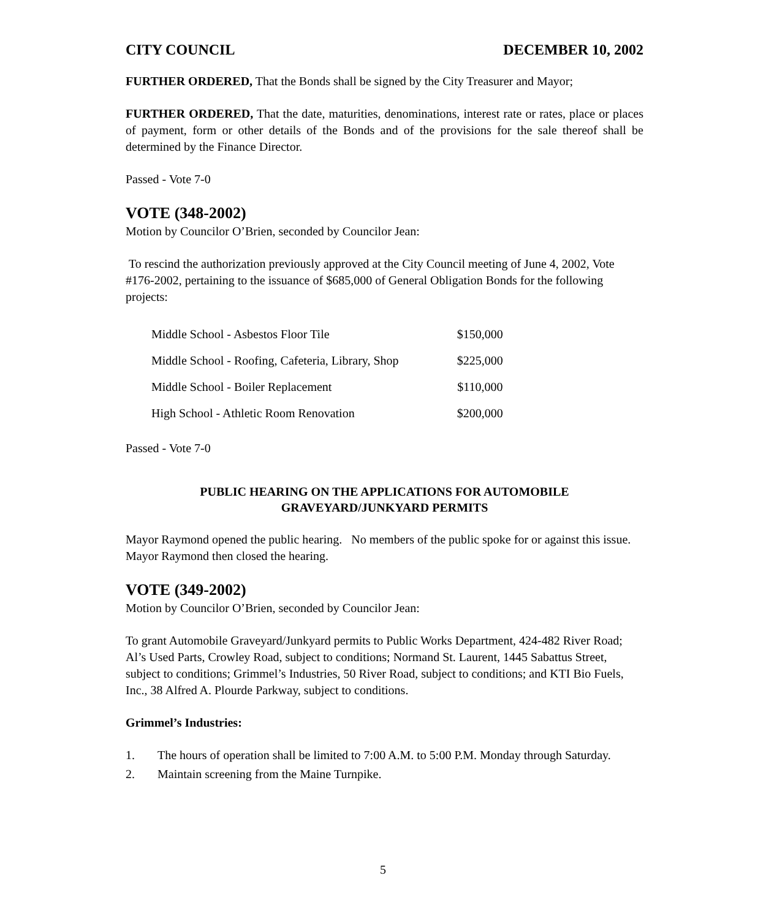CITY COUNCIL DECEMBER 10, 2002
FURTHER ORDERED, That the Bonds shall be signed by the City Treasurer and Mayor;
FURTHER ORDERED, That the date, maturities, denominations, interest rate or rates, place or places of payment, form or other details of the Bonds and of the provisions for the sale thereof shall be determined by the Finance Director.
Passed - Vote 7-0
VOTE (348-2002)
Motion by Councilor O’Brien, seconded by Councilor Jean:
To rescind the authorization previously approved at the City Council meeting of June 4, 2002, Vote #176-2002, pertaining to the issuance of $685,000 of General Obligation Bonds for the following projects:
| Middle School - Asbestos Floor Tile | $150,000 |
| Middle School - Roofing, Cafeteria, Library, Shop | $225,000 |
| Middle School - Boiler Replacement | $110,000 |
| High School - Athletic Room Renovation | $200,000 |
Passed - Vote 7-0
PUBLIC HEARING ON THE APPLICATIONS FOR AUTOMOBILE
GRAVEYARD/JUNKYARD PERMITS
Mayor Raymond opened the public hearing. No members of the public spoke for or against this issue. Mayor Raymond then closed the hearing.
VOTE (349-2002)
Motion by Councilor O’Brien, seconded by Councilor Jean:
To grant Automobile Graveyard/Junkyard permits to Public Works Department, 424-482 River Road; Al’s Used Parts, Crowley Road, subject to conditions; Normand St. Laurent, 1445 Sabattus Street, subject to conditions; Grimmel’s Industries, 50 River Road, subject to conditions; and KTI Bio Fuels, Inc., 38 Alfred A. Plourde Parkway, subject to conditions.
Grimmel’s Industries:
1. The hours of operation shall be limited to 7:00 A.M. to 5:00 P.M. Monday through Saturday.
2. Maintain screening from the Maine Turnpike.
5